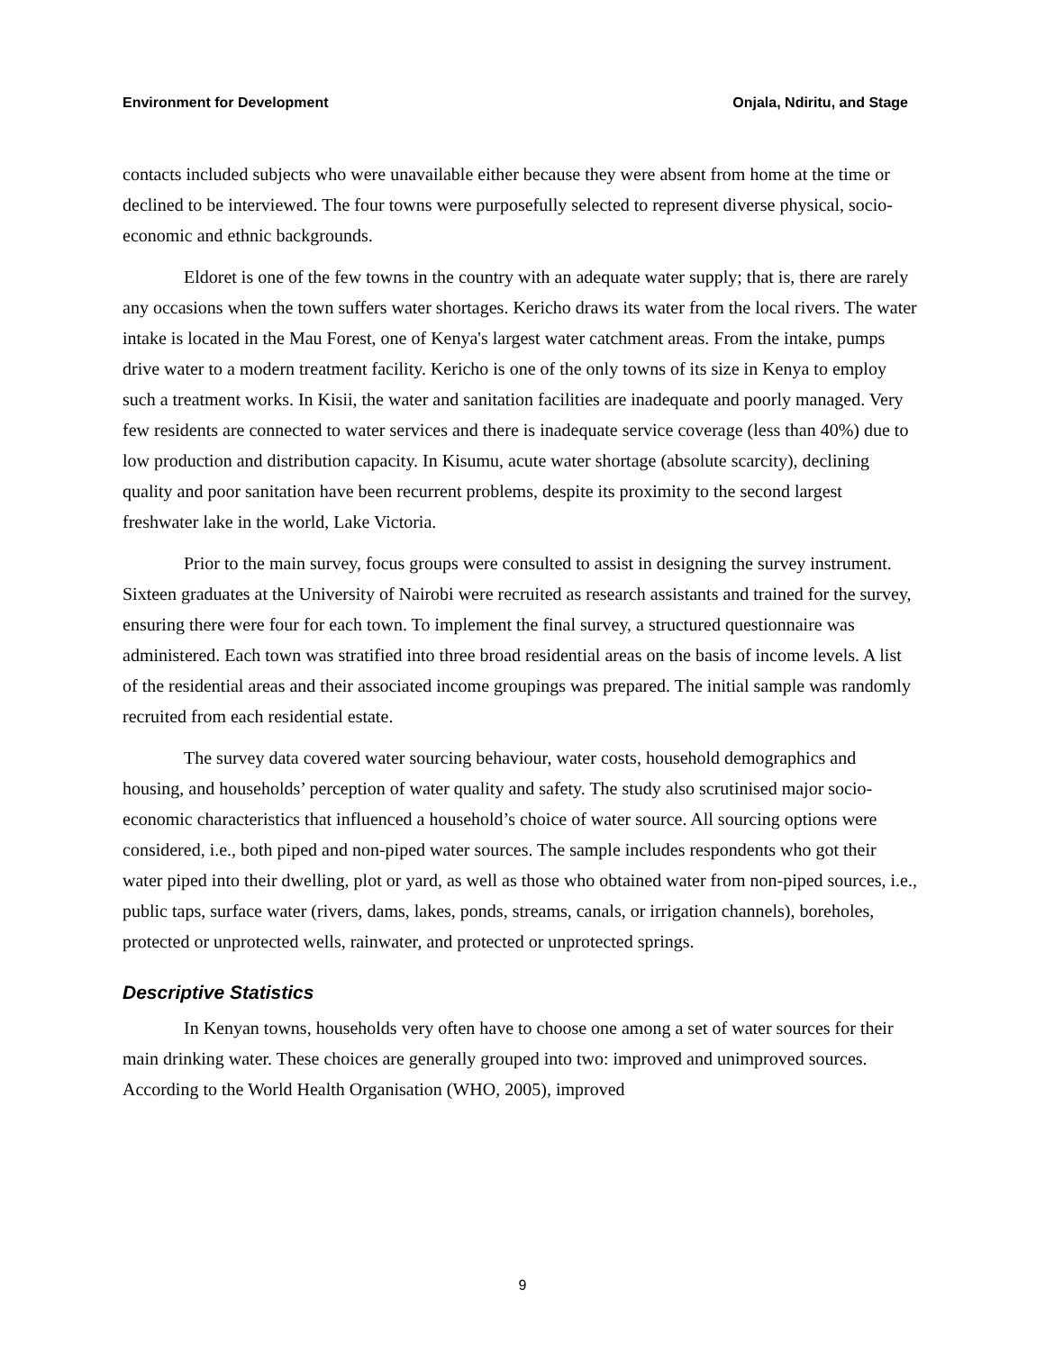Environment for Development Onjala, Ndiritu, and Stage
contacts included subjects who were unavailable either because they were absent from home at the time or declined to be interviewed. The four towns were purposefully selected to represent diverse physical, socio-economic and ethnic backgrounds.
Eldoret is one of the few towns in the country with an adequate water supply; that is, there are rarely any occasions when the town suffers water shortages. Kericho draws its water from the local rivers. The water intake is located in the Mau Forest, one of Kenya's largest water catchment areas. From the intake, pumps drive water to a modern treatment facility. Kericho is one of the only towns of its size in Kenya to employ such a treatment works. In Kisii, the water and sanitation facilities are inadequate and poorly managed. Very few residents are connected to water services and there is inadequate service coverage (less than 40%) due to low production and distribution capacity. In Kisumu, acute water shortage (absolute scarcity), declining quality and poor sanitation have been recurrent problems, despite its proximity to the second largest freshwater lake in the world, Lake Victoria.
Prior to the main survey, focus groups were consulted to assist in designing the survey instrument. Sixteen graduates at the University of Nairobi were recruited as research assistants and trained for the survey, ensuring there were four for each town. To implement the final survey, a structured questionnaire was administered. Each town was stratified into three broad residential areas on the basis of income levels. A list of the residential areas and their associated income groupings was prepared. The initial sample was randomly recruited from each residential estate.
The survey data covered water sourcing behaviour, water costs, household demographics and housing, and households’ perception of water quality and safety. The study also scrutinised major socio-economic characteristics that influenced a household’s choice of water source. All sourcing options were considered, i.e., both piped and non-piped water sources. The sample includes respondents who got their water piped into their dwelling, plot or yard, as well as those who obtained water from non-piped sources, i.e., public taps, surface water (rivers, dams, lakes, ponds, streams, canals, or irrigation channels), boreholes, protected or unprotected wells, rainwater, and protected or unprotected springs.
Descriptive Statistics
In Kenyan towns, households very often have to choose one among a set of water sources for their main drinking water. These choices are generally grouped into two: improved and unimproved sources. According to the World Health Organisation (WHO, 2005), improved
9